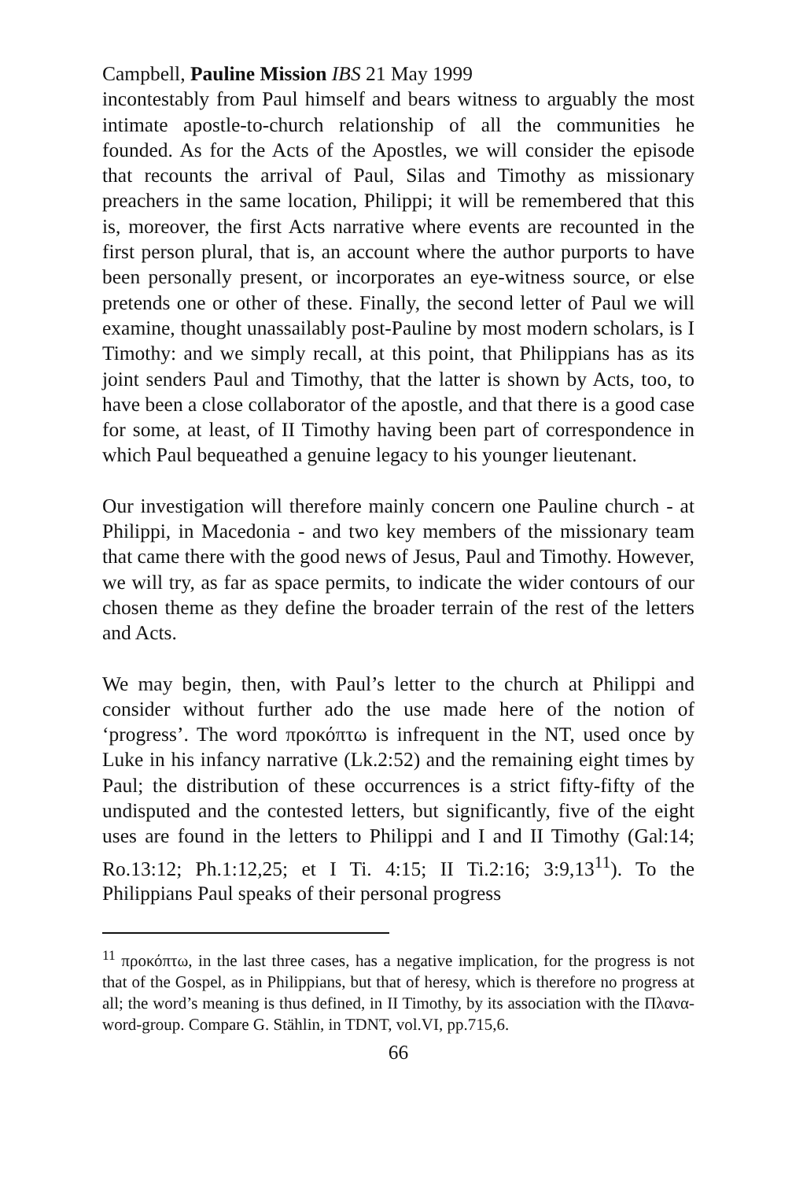Campbell, Pauline Mission IBS 21 May 1999
incontestably from Paul himself and bears witness to arguably the most intimate apostle-to-church relationship of all the communities he founded. As for the Acts of the Apostles, we will consider the episode that recounts the arrival of Paul, Silas and Timothy as missionary preachers in the same location, Philippi; it will be remembered that this is, moreover, the first Acts narrative where events are recounted in the first person plural, that is, an account where the author purports to have been personally present, or incorporates an eye-witness source, or else pretends one or other of these. Finally, the second letter of Paul we will examine, thought unassailably post-Pauline by most modern scholars, is I Timothy: and we simply recall, at this point, that Philippians has as its joint senders Paul and Timothy, that the latter is shown by Acts, too, to have been a close collaborator of the apostle, and that there is a good case for some, at least, of II Timothy having been part of correspondence in which Paul bequeathed a genuine legacy to his younger lieutenant.
Our investigation will therefore mainly concern one Pauline church - at Philippi, in Macedonia - and two key members of the missionary team that came there with the good news of Jesus, Paul and Timothy. However, we will try, as far as space permits, to indicate the wider contours of our chosen theme as they define the broader terrain of the rest of the letters and Acts.
We may begin, then, with Paul’s letter to the church at Philippi and consider without further ado the use made here of the notion of ‘progress’. The word προκόπτω is infrequent in the NT, used once by Luke in his infancy narrative (Lk.2:52) and the remaining eight times by Paul; the distribution of these occurrences is a strict fifty-fifty of the undisputed and the contested letters, but significantly, five of the eight uses are found in the letters to Philippi and I and II Timothy (Gal:14; Ro.13:12; Ph.1:12,25; et I Ti. 4:15; II Ti.2:16; 3:9,13<sup>11</sup>). To the Philippians Paul speaks of their personal progress
<sup>11</sup> προκόπτω, in the last three cases, has a negative implication, for the progress is not that of the Gospel, as in Philippians, but that of heresy, which is therefore no progress at all; the word’s meaning is thus defined, in II Timothy, by its association with the Πλανα- word-group. Compare G. Stählin, in TDNT, vol.VI, pp.715,6.
66